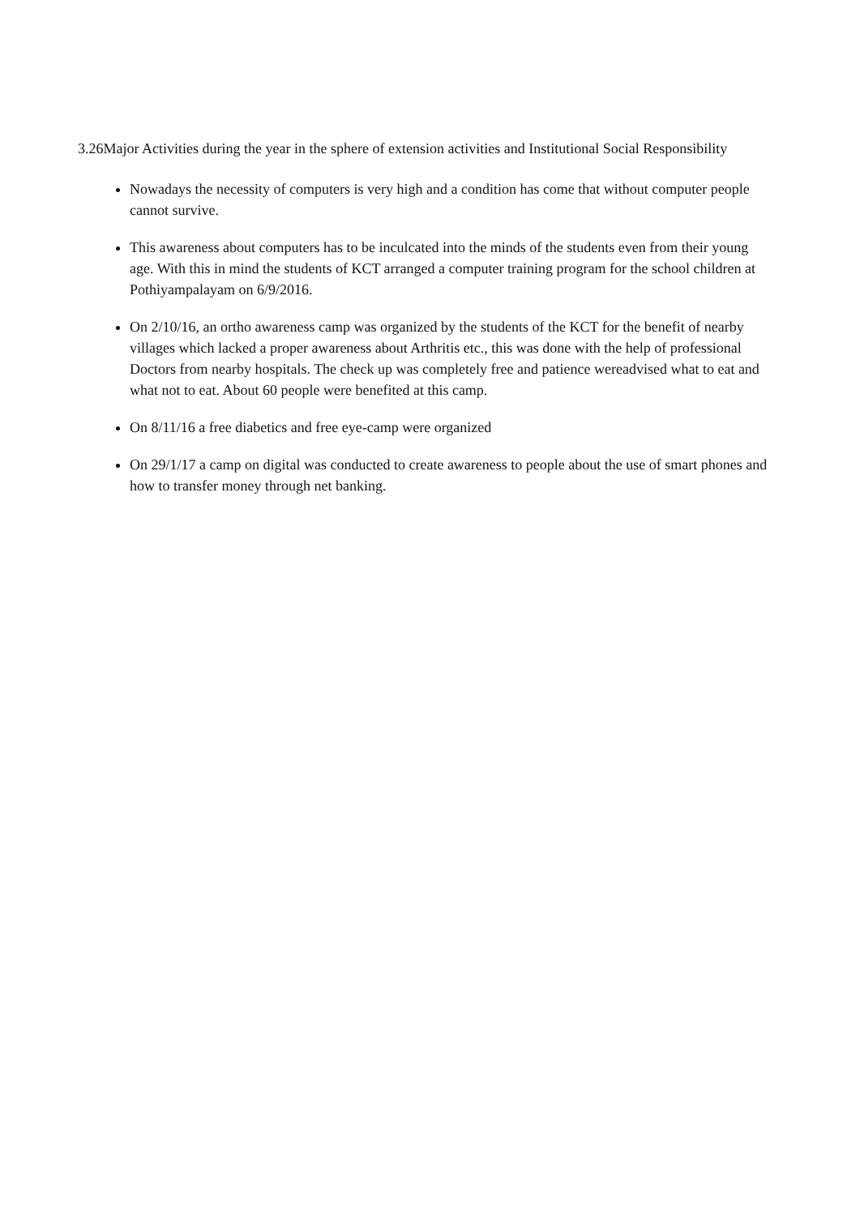3.26Major Activities during the year in the sphere of extension activities and Institutional Social Responsibility
Nowadays the necessity of computers is very high and a condition has come that without computer people cannot survive.
This awareness about computers has to be inculcated into the minds of the students even from their young age. With this in mind the students of KCT arranged a computer training program for the school children at Pothiyampalayam on 6/9/2016.
On 2/10/16, an ortho awareness camp was organized by the students of the KCT for the benefit of nearby villages which lacked a proper awareness about Arthritis etc., this was done with the help of professional Doctors from nearby hospitals. The check up was completely free and patience wereadvised what to eat and what not to eat. About 60 people were benefited at this camp.
On 8/11/16 a free diabetics and free eye-camp were organized
On 29/1/17 a camp on digital was conducted to create awareness to people about the use of smart phones and how to transfer money through net banking.